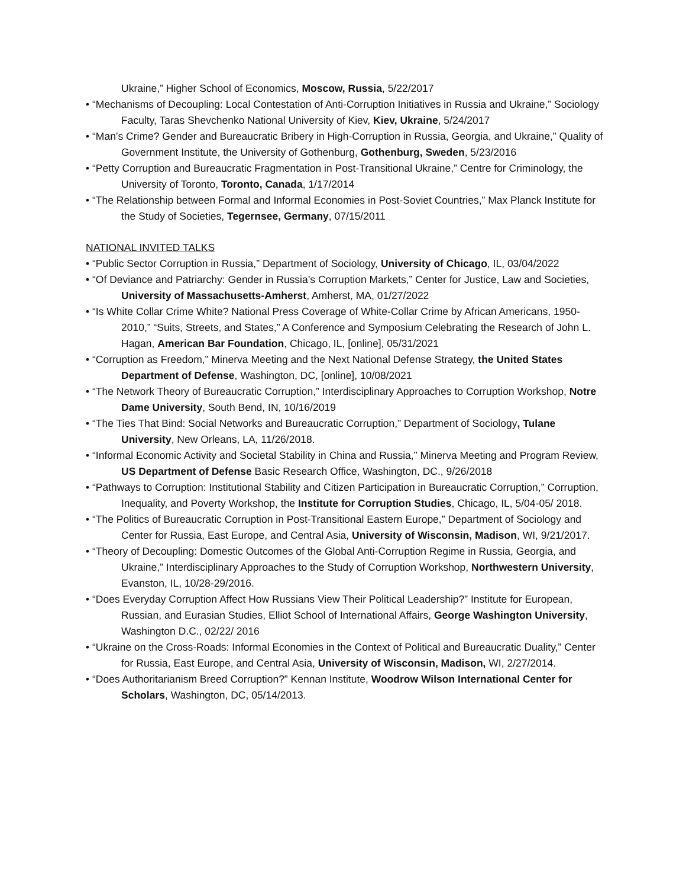Ukraine,” Higher School of Economics, Moscow, Russia, 5/22/2017
• “Mechanisms of Decoupling: Local Contestation of Anti-Corruption Initiatives in Russia and Ukraine,” Sociology Faculty, Taras Shevchenko National University of Kiev, Kiev, Ukraine, 5/24/2017
• “Man’s Crime? Gender and Bureaucratic Bribery in High-Corruption in Russia, Georgia, and Ukraine,” Quality of Government Institute, the University of Gothenburg, Gothenburg, Sweden, 5/23/2016
• “Petty Corruption and Bureaucratic Fragmentation in Post-Transitional Ukraine,” Centre for Criminology, the University of Toronto, Toronto, Canada, 1/17/2014
• “The Relationship between Formal and Informal Economies in Post-Soviet Countries,” Max Planck Institute for the Study of Societies, Tegernsee, Germany, 07/15/2011
NATIONAL INVITED TALKS
• “Public Sector Corruption in Russia,” Department of Sociology, University of Chicago, IL, 03/04/2022
• “Of Deviance and Patriarchy: Gender in Russia’s Corruption Markets,” Center for Justice, Law and Societies, University of Massachusetts-Amherst, Amherst, MA, 01/27/2022
• “Is White Collar Crime White? National Press Coverage of White-Collar Crime by African Americans, 1950-2010,” “Suits, Streets, and States,” A Conference and Symposium Celebrating the Research of John L. Hagan, American Bar Foundation, Chicago, IL, [online], 05/31/2021
• “Corruption as Freedom,” Minerva Meeting and the Next National Defense Strategy, the United States Department of Defense, Washington, DC, [online], 10/08/2021
• “The Network Theory of Bureaucratic Corruption,” Interdisciplinary Approaches to Corruption Workshop, Notre Dame University, South Bend, IN, 10/16/2019
• “The Ties That Bind: Social Networks and Bureaucratic Corruption,” Department of Sociology, Tulane University, New Orleans, LA, 11/26/2018.
• “Informal Economic Activity and Societal Stability in China and Russia,” Minerva Meeting and Program Review, US Department of Defense Basic Research Office, Washington, DC., 9/26/2018
• “Pathways to Corruption: Institutional Stability and Citizen Participation in Bureaucratic Corruption,” Corruption, Inequality, and Poverty Workshop, the Institute for Corruption Studies, Chicago, IL, 5/04-05/ 2018.
• “The Politics of Bureaucratic Corruption in Post-Transitional Eastern Europe,” Department of Sociology and Center for Russia, East Europe, and Central Asia, University of Wisconsin, Madison, WI, 9/21/2017.
• “Theory of Decoupling: Domestic Outcomes of the Global Anti-Corruption Regime in Russia, Georgia, and Ukraine,” Interdisciplinary Approaches to the Study of Corruption Workshop, Northwestern University, Evanston, IL, 10/28-29/2016.
• “Does Everyday Corruption Affect How Russians View Their Political Leadership?” Institute for European, Russian, and Eurasian Studies, Elliot School of International Affairs, George Washington University, Washington D.C., 02/22/ 2016
• “Ukraine on the Cross-Roads: Informal Economies in the Context of Political and Bureaucratic Duality,” Center for Russia, East Europe, and Central Asia, University of Wisconsin, Madison, WI, 2/27/2014.
• “Does Authoritarianism Breed Corruption?” Kennan Institute, Woodrow Wilson International Center for Scholars, Washington, DC, 05/14/2013.